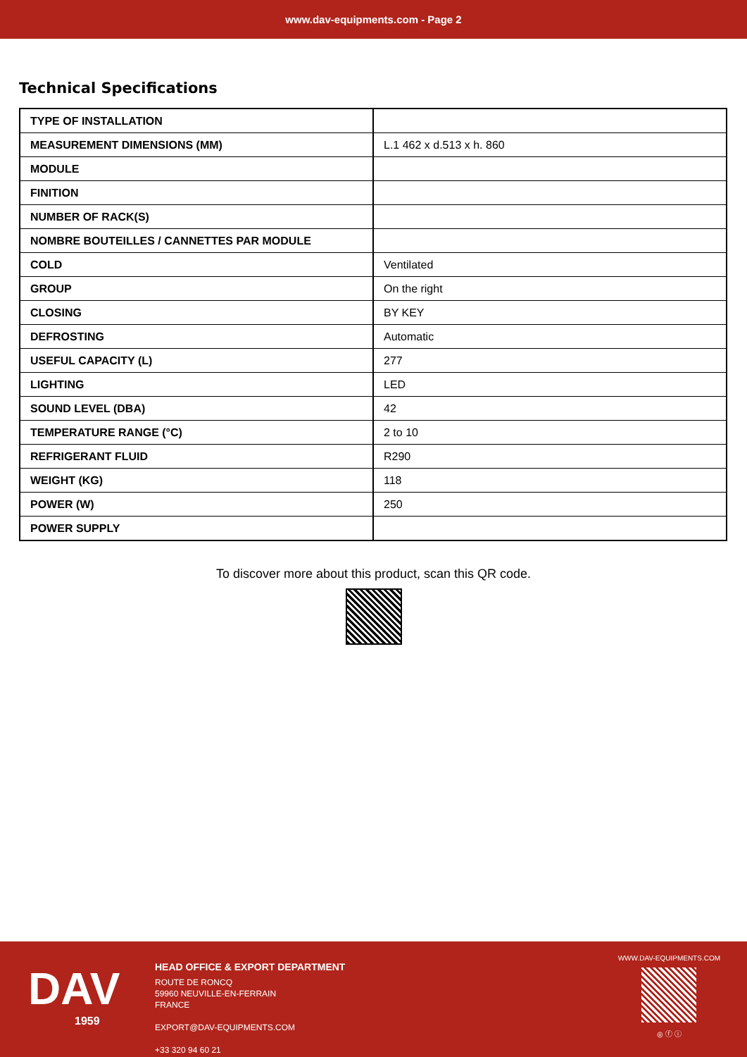www.dav-equipments.com - Page 2
Technical Specifications
| TYPE OF INSTALLATION | |
| MEASUREMENT DIMENSIONS (MM) | L.1 462 x d.513 x h. 860 |
| MODULE | |
| FINITION | |
| NUMBER OF RACK(S) | |
| NOMBRE BOUTEILLES / CANNETTES PAR MODULE | |
| COLD | Ventilated |
| GROUP | On the right |
| CLOSING | BY KEY |
| DEFROSTING | Automatic |
| USEFUL CAPACITY (L) | 277 |
| LIGHTING | LED |
| SOUND LEVEL (DBA) | 42 |
| TEMPERATURE RANGE (°C) | 2 to 10 |
| REFRIGERANT FLUID | R290 |
| WEIGHT (KG) | 118 |
| POWER (W) | 250 |
| POWER SUPPLY | |
To discover more about this product, scan this QR code.
DAV
1959
HEAD OFFICE & EXPORT DEPARTMENT
ROUTE DE RONCQ
59960 NEUVILLE-EN-FERRAIN
FRANCE
EXPORT@DAV-EQUIPMENTS.COM
+33 320 94 60 21
WWW.DAV-EQUIPMENTS.COM
◎ ⓕ ⓘ